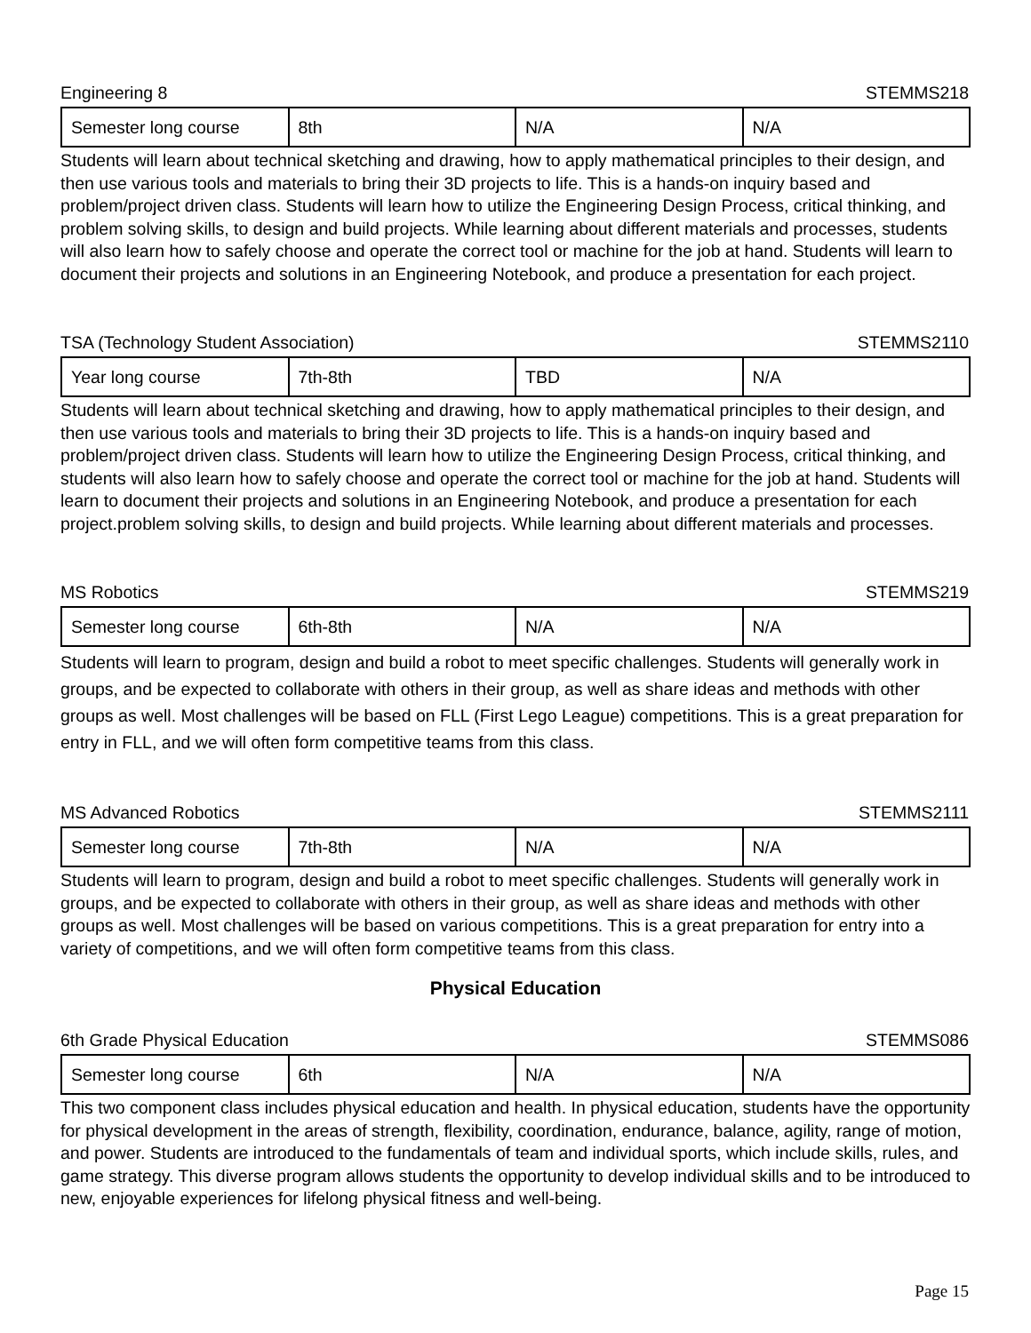Engineering 8 STEMMS218
| Semester long course | 8th | N/A | N/A |
Students will learn about technical sketching and drawing, how to apply mathematical principles to their design, and then use various tools and materials to bring their 3D projects to life. This is a hands-on inquiry based and problem/project driven class. Students will learn how to utilize the Engineering Design Process, critical thinking, and problem solving skills, to design and build projects. While learning about different materials and processes, students will also learn how to safely choose and operate the correct tool or machine for the job at hand. Students will learn to document their projects and solutions in an Engineering Notebook, and produce a presentation for each project.
TSA (Technology Student Association) STEMMS2110
| Year long course | 7th-8th | TBD | N/A |
Students will learn about technical sketching and drawing, how to apply mathematical principles to their design, and then use various tools and materials to bring their 3D projects to life. This is a hands-on inquiry based and problem/project driven class. Students will learn how to utilize the Engineering Design Process, critical thinking, and students will also learn how to safely choose and operate the correct tool or machine for the job at hand. Students will learn to document their projects and solutions in an Engineering Notebook, and produce a presentation for each project.problem solving skills, to design and build projects. While learning about different materials and processes.
MS Robotics STEMMS219
| Semester long course | 6th-8th | N/A | N/A |
Students will learn to program, design and build a robot to meet specific challenges. Students will generally work in groups, and be expected to collaborate with others in their group, as well as share ideas and methods with other groups as well. Most challenges will be based on FLL (First Lego League) competitions. This is a great preparation for entry in FLL, and we will often form competitive teams from this class.
MS Advanced Robotics STEMMS2111
| Semester long course | 7th-8th | N/A | N/A |
Students will learn to program, design and build a robot to meet specific challenges. Students will generally work in groups, and be expected to collaborate with others in their group, as well as share ideas and methods with other groups as well. Most challenges will be based on various competitions. This is a great preparation for entry into a variety of competitions, and we will often form competitive teams from this class.
Physical Education
6th Grade Physical Education STEMMS086
| Semester long course | 6th | N/A | N/A |
This two component class includes physical education and health. In physical education, students have the opportunity for physical development in the areas of strength, flexibility, coordination, endurance, balance, agility, range of motion, and power. Students are introduced to the fundamentals of team and individual sports, which include skills, rules, and game strategy. This diverse program allows students the opportunity to develop individual skills and to be introduced to new, enjoyable experiences for lifelong physical fitness and well-being.
Page 15